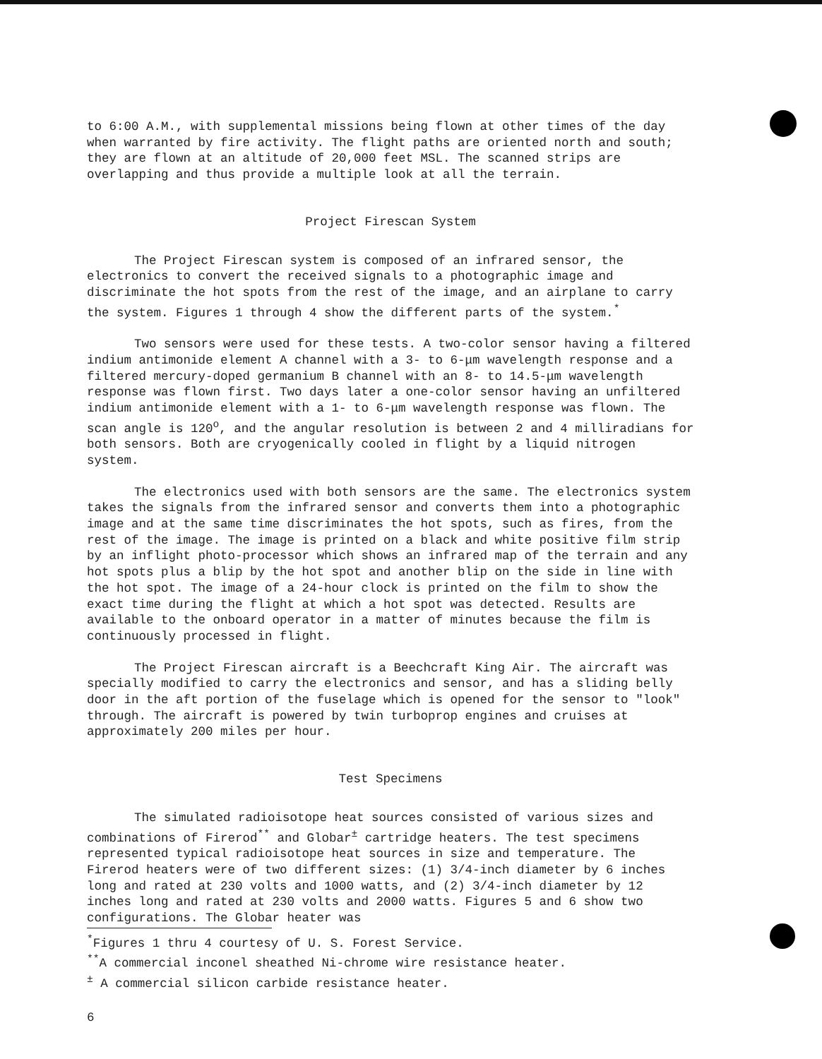to 6:00 A.M., with supplemental missions being flown at other times of the day when warranted by fire activity. The flight paths are oriented north and south; they are flown at an altitude of 20,000 feet MSL. The scanned strips are overlapping and thus provide a multiple look at all the terrain.
Project Firescan System
The Project Firescan system is composed of an infrared sensor, the electronics to convert the received signals to a photographic image and discriminate the hot spots from the rest of the image, and an airplane to carry the system. Figures 1 through 4 show the different parts of the system.<sup>*</sup>
Two sensors were used for these tests. A two-color sensor having a filtered indium antimonide element A channel with a 3- to 6-μm wavelength response and a filtered mercury-doped germanium B channel with an 8- to 14.5-μm wavelength response was flown first. Two days later a one-color sensor having an unfiltered indium antimonide element with a 1- to 6-μm wavelength response was flown. The scan angle is 120<sup>o</sup>, and the angular resolution is between 2 and 4 milliradians for both sensors. Both are cryogenically cooled in flight by a liquid nitrogen system.
The electronics used with both sensors are the same. The electronics system takes the signals from the infrared sensor and converts them into a photographic image and at the same time discriminates the hot spots, such as fires, from the rest of the image. The image is printed on a black and white positive film strip by an inflight photo-processor which shows an infrared map of the terrain and any hot spots plus a blip by the hot spot and another blip on the side in line with the hot spot. The image of a 24-hour clock is printed on the film to show the exact time during the flight at which a hot spot was detected. Results are available to the onboard operator in a matter of minutes because the film is continuously processed in flight.
The Project Firescan aircraft is a Beechcraft King Air. The aircraft was specially modified to carry the electronics and sensor, and has a sliding belly door in the aft portion of the fuselage which is opened for the sensor to "look" through. The aircraft is powered by twin turboprop engines and cruises at approximately 200 miles per hour.
Test Specimens
The simulated radioisotope heat sources consisted of various sizes and combinations of Firerod<sup>**</sup> and Globar<sup>±</sup> cartridge heaters. The test specimens represented typical radioisotope heat sources in size and temperature. The Firerod heaters were of two different sizes: (1) 3/4-inch diameter by 6 inches long and rated at 230 volts and 1000 watts, and (2) 3/4-inch diameter by 12 inches long and rated at 230 volts and 2000 watts. Figures 5 and 6 show two configurations. The Globar heater was
<sup>*</sup> Figures 1 thru 4 courtesy of U. S. Forest Service.
<sup>**</sup> A commercial inconel sheathed Ni-chrome wire resistance heater.
<sup>±</sup> A commercial silicon carbide resistance heater.
6